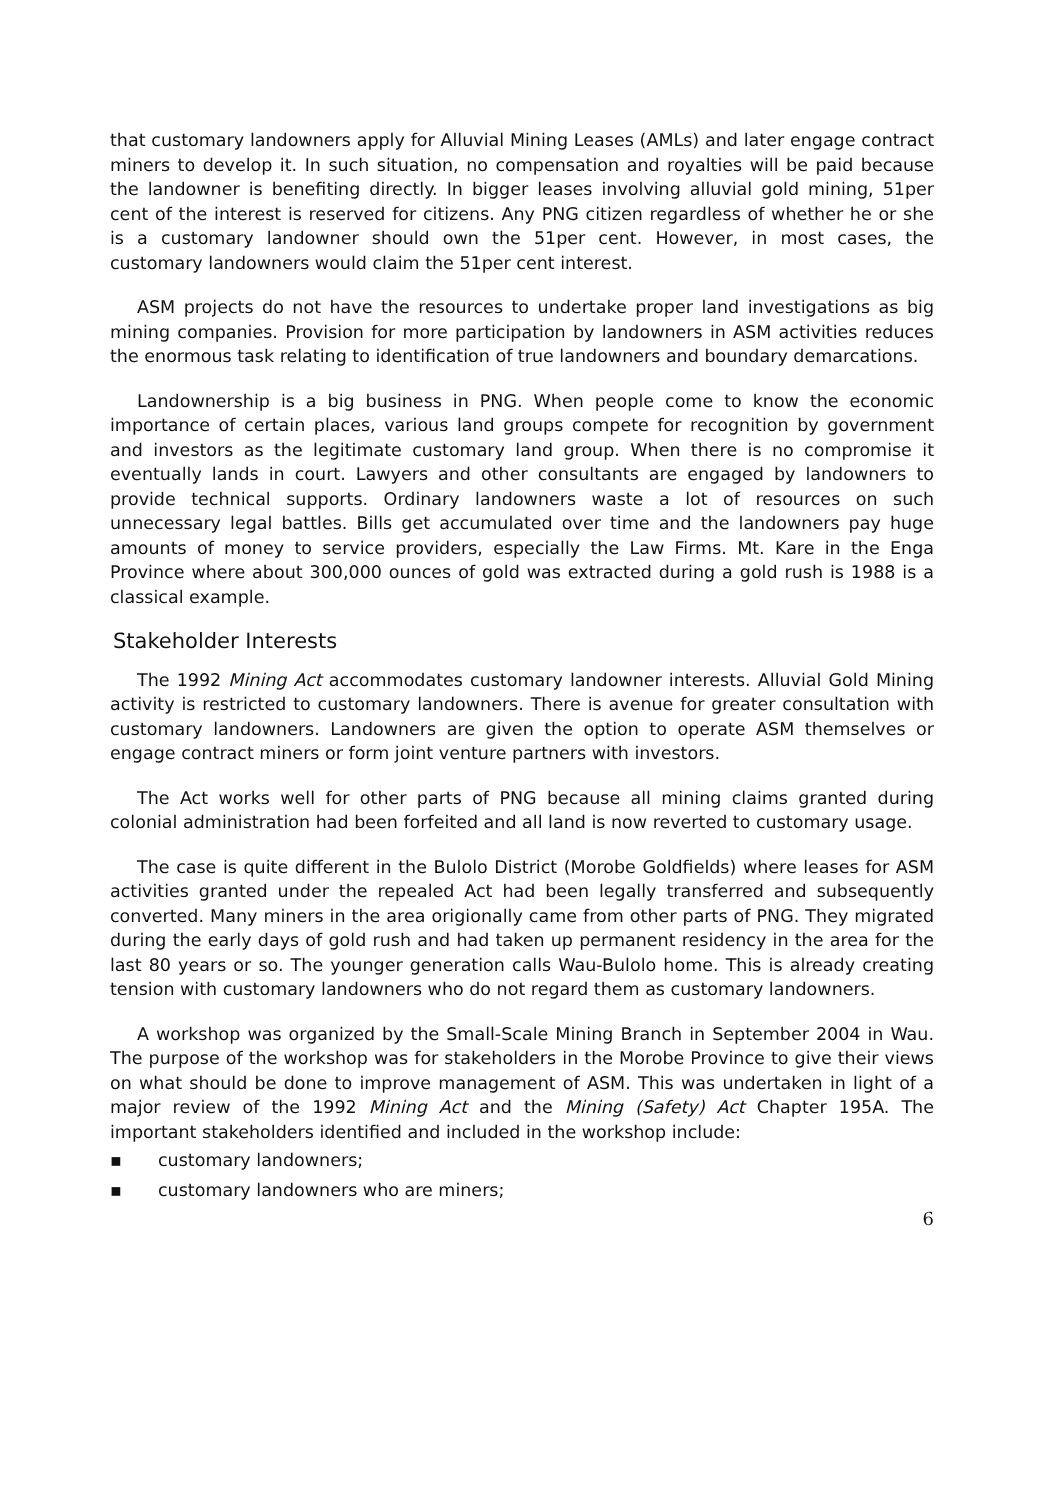that customary landowners apply for Alluvial Mining Leases (AMLs) and later engage contract miners to develop it. In such situation, no compensation and royalties will be paid because the landowner is benefiting directly. In bigger leases involving alluvial gold mining, 51per cent of the interest is reserved for citizens. Any PNG citizen regardless of whether he or she is a customary landowner should own the 51per cent. However, in most cases, the customary landowners would claim the 51per cent interest.
ASM projects do not have the resources to undertake proper land investigations as big mining companies. Provision for more participation by landowners in ASM activities reduces the enormous task relating to identification of true landowners and boundary demarcations.
Landownership is a big business in PNG. When people come to know the economic importance of certain places, various land groups compete for recognition by government and investors as the legitimate customary land group. When there is no compromise it eventually lands in court. Lawyers and other consultants are engaged by landowners to provide technical supports. Ordinary landowners waste a lot of resources on such unnecessary legal battles. Bills get accumulated over time and the landowners pay huge amounts of money to service providers, especially the Law Firms. Mt. Kare in the Enga Province where about 300,000 ounces of gold was extracted during a gold rush is 1988 is a classical example.
Stakeholder Interests
The 1992 Mining Act accommodates customary landowner interests. Alluvial Gold Mining activity is restricted to customary landowners. There is avenue for greater consultation with customary landowners. Landowners are given the option to operate ASM themselves or engage contract miners or form joint venture partners with investors.
The Act works well for other parts of PNG because all mining claims granted during colonial administration had been forfeited and all land is now reverted to customary usage.
The case is quite different in the Bulolo District (Morobe Goldfields) where leases for ASM activities granted under the repealed Act had been legally transferred and subsequently converted. Many miners in the area origionally came from other parts of PNG. They migrated during the early days of gold rush and had taken up permanent residency in the area for the last 80 years or so. The younger generation calls Wau-Bulolo home. This is already creating tension with customary landowners who do not regard them as customary landowners.
A workshop was organized by the Small-Scale Mining Branch in September 2004 in Wau. The purpose of the workshop was for stakeholders in the Morobe Province to give their views on what should be done to improve management of ASM. This was undertaken in light of a major review of the 1992 Mining Act and the Mining (Safety) Act Chapter 195A. The important stakeholders identified and included in the workshop include:
▪ customary landowners;
▪ customary landowners who are miners;
6